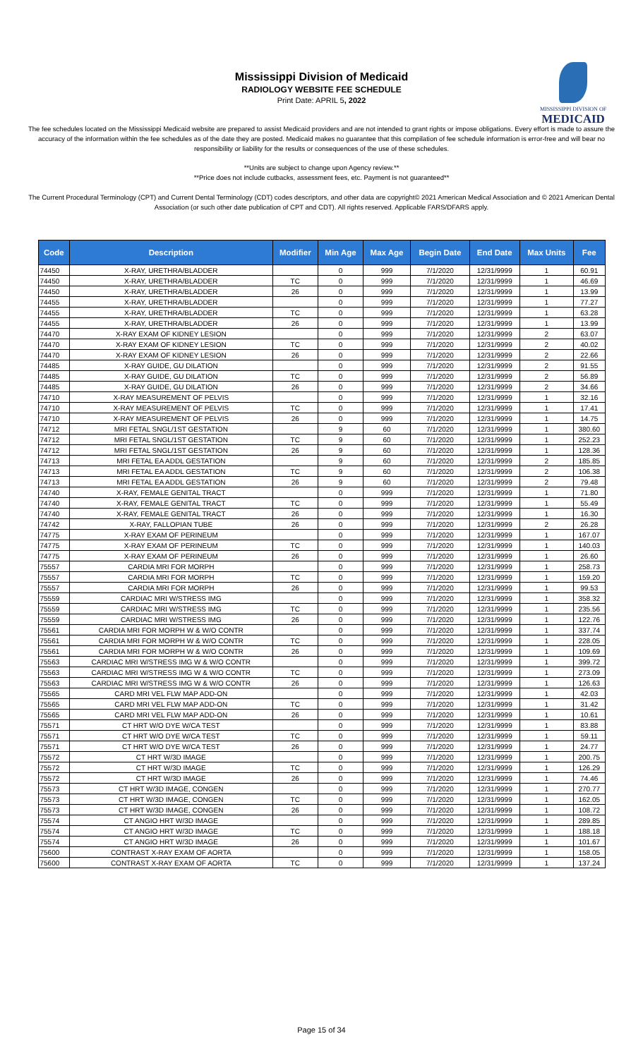Mississippi Division of Medicaid
RADIOLOGY WEBSITE FEE SCHEDULE
Print Date: APRIL 5, 2022
MISSISSIPPI DIVISION OF
MEDICAID
The fee schedules located on the Mississippi Medicaid website are prepared to assist Medicaid providers and are not intended to grant rights or impose obligations. Every effort is made to assure the accuracy of the information within the fee schedules as of the date they are posted. Medicaid makes no guarantee that this compilation of fee schedule information is error-free and will bear no responsibility or liability for the results or consequences of the use of these schedules.
**Units are subject to change upon Agency review.**
**Price does not include cutbacks, assessment fees, etc. Payment is not guaranteed**
The Current Procedural Terminology (CPT) and Current Dental Terminology (CDT) codes descriptors, and other data are copyright© 2021 American Medical Association and © 2021 American Dental Association (or such other date publication of CPT and CDT). All rights reserved. Applicable FARS/DFARS apply.
| Code | Description | Modifier | Min Age | Max Age | Begin Date | End Date | Max Units | Fee |
| --- | --- | --- | --- | --- | --- | --- | --- | --- |
| 74450 | X-RAY, URETHRA/BLADDER | | 0 | 999 | 7/1/2020 | 12/31/9999 | 1 | 60.91 |
| 74450 | X-RAY, URETHRA/BLADDER | TC | 0 | 999 | 7/1/2020 | 12/31/9999 | 1 | 46.69 |
| 74450 | X-RAY, URETHRA/BLADDER | 26 | 0 | 999 | 7/1/2020 | 12/31/9999 | 1 | 13.99 |
| 74455 | X-RAY, URETHRA/BLADDER | | 0 | 999 | 7/1/2020 | 12/31/9999 | 1 | 77.27 |
| 74455 | X-RAY, URETHRA/BLADDER | TC | 0 | 999 | 7/1/2020 | 12/31/9999 | 1 | 63.28 |
| 74455 | X-RAY, URETHRA/BLADDER | 26 | 0 | 999 | 7/1/2020 | 12/31/9999 | 1 | 13.99 |
| 74470 | X-RAY EXAM OF KIDNEY LESION | | 0 | 999 | 7/1/2020 | 12/31/9999 | 2 | 63.07 |
| 74470 | X-RAY EXAM OF KIDNEY LESION | TC | 0 | 999 | 7/1/2020 | 12/31/9999 | 2 | 40.02 |
| 74470 | X-RAY EXAM OF KIDNEY LESION | 26 | 0 | 999 | 7/1/2020 | 12/31/9999 | 2 | 22.66 |
| 74485 | X-RAY GUIDE, GU DILATION | | 0 | 999 | 7/1/2020 | 12/31/9999 | 2 | 91.55 |
| 74485 | X-RAY GUIDE, GU DILATION | TC | 0 | 999 | 7/1/2020 | 12/31/9999 | 2 | 56.89 |
| 74485 | X-RAY GUIDE, GU DILATION | 26 | 0 | 999 | 7/1/2020 | 12/31/9999 | 2 | 34.66 |
| 74710 | X-RAY MEASUREMENT OF PELVIS | | 0 | 999 | 7/1/2020 | 12/31/9999 | 1 | 32.16 |
| 74710 | X-RAY MEASUREMENT OF PELVIS | TC | 0 | 999 | 7/1/2020 | 12/31/9999 | 1 | 17.41 |
| 74710 | X-RAY MEASUREMENT OF PELVIS | 26 | 0 | 999 | 7/1/2020 | 12/31/9999 | 1 | 14.75 |
| 74712 | MRI FETAL SNGL/1ST GESTATION | | 9 | 60 | 7/1/2020 | 12/31/9999 | 1 | 380.60 |
| 74712 | MRI FETAL SNGL/1ST GESTATION | TC | 9 | 60 | 7/1/2020 | 12/31/9999 | 1 | 252.23 |
| 74712 | MRI FETAL SNGL/1ST GESTATION | 26 | 9 | 60 | 7/1/2020 | 12/31/9999 | 1 | 128.36 |
| 74713 | MRI FETAL EA ADDL GESTATION | | 9 | 60 | 7/1/2020 | 12/31/9999 | 2 | 185.85 |
| 74713 | MRI FETAL EA ADDL GESTATION | TC | 9 | 60 | 7/1/2020 | 12/31/9999 | 2 | 106.38 |
| 74713 | MRI FETAL EA ADDL GESTATION | 26 | 9 | 60 | 7/1/2020 | 12/31/9999 | 2 | 79.48 |
| 74740 | X-RAY, FEMALE GENITAL TRACT | | 0 | 999 | 7/1/2020 | 12/31/9999 | 1 | 71.80 |
| 74740 | X-RAY, FEMALE GENITAL TRACT | TC | 0 | 999 | 7/1/2020 | 12/31/9999 | 1 | 55.49 |
| 74740 | X-RAY, FEMALE GENITAL TRACT | 26 | 0 | 999 | 7/1/2020 | 12/31/9999 | 1 | 16.30 |
| 74742 | X-RAY, FALLOPIAN TUBE | 26 | 0 | 999 | 7/1/2020 | 12/31/9999 | 2 | 26.28 |
| 74775 | X-RAY EXAM OF PERINEUM | | 0 | 999 | 7/1/2020 | 12/31/9999 | 1 | 167.07 |
| 74775 | X-RAY EXAM OF PERINEUM | TC | 0 | 999 | 7/1/2020 | 12/31/9999 | 1 | 140.03 |
| 74775 | X-RAY EXAM OF PERINEUM | 26 | 0 | 999 | 7/1/2020 | 12/31/9999 | 1 | 26.60 |
| 75557 | CARDIA MRI FOR MORPH | | 0 | 999 | 7/1/2020 | 12/31/9999 | 1 | 258.73 |
| 75557 | CARDIA MRI FOR MORPH | TC | 0 | 999 | 7/1/2020 | 12/31/9999 | 1 | 159.20 |
| 75557 | CARDIA MRI FOR MORPH | 26 | 0 | 999 | 7/1/2020 | 12/31/9999 | 1 | 99.53 |
| 75559 | CARDIAC MRI W/STRESS IMG | | 0 | 999 | 7/1/2020 | 12/31/9999 | 1 | 358.32 |
| 75559 | CARDIAC MRI W/STRESS IMG | TC | 0 | 999 | 7/1/2020 | 12/31/9999 | 1 | 235.56 |
| 75559 | CARDIAC MRI W/STRESS IMG | 26 | 0 | 999 | 7/1/2020 | 12/31/9999 | 1 | 122.76 |
| 75561 | CARDIA MRI FOR MORPH W & W/O CONTR | | 0 | 999 | 7/1/2020 | 12/31/9999 | 1 | 337.74 |
| 75561 | CARDIA MRI FOR MORPH W & W/O CONTR | TC | 0 | 999 | 7/1/2020 | 12/31/9999 | 1 | 228.05 |
| 75561 | CARDIA MRI FOR MORPH W & W/O CONTR | 26 | 0 | 999 | 7/1/2020 | 12/31/9999 | 1 | 109.69 |
| 75563 | CARDIAC MRI W/STRESS IMG W & W/O CONTR | | 0 | 999 | 7/1/2020 | 12/31/9999 | 1 | 399.72 |
| 75563 | CARDIAC MRI W/STRESS IMG W & W/O CONTR | TC | 0 | 999 | 7/1/2020 | 12/31/9999 | 1 | 273.09 |
| 75563 | CARDIAC MRI W/STRESS IMG W & W/O CONTR | 26 | 0 | 999 | 7/1/2020 | 12/31/9999 | 1 | 126.63 |
| 75565 | CARD MRI VEL FLW MAP ADD-ON | | 0 | 999 | 7/1/2020 | 12/31/9999 | 1 | 42.03 |
| 75565 | CARD MRI VEL FLW MAP ADD-ON | TC | 0 | 999 | 7/1/2020 | 12/31/9999 | 1 | 31.42 |
| 75565 | CARD MRI VEL FLW MAP ADD-ON | 26 | 0 | 999 | 7/1/2020 | 12/31/9999 | 1 | 10.61 |
| 75571 | CT HRT W/O DYE W/CA TEST | | 0 | 999 | 7/1/2020 | 12/31/9999 | 1 | 83.88 |
| 75571 | CT HRT W/O DYE W/CA TEST | TC | 0 | 999 | 7/1/2020 | 12/31/9999 | 1 | 59.11 |
| 75571 | CT HRT W/O DYE W/CA TEST | 26 | 0 | 999 | 7/1/2020 | 12/31/9999 | 1 | 24.77 |
| 75572 | CT HRT W/3D IMAGE | | 0 | 999 | 7/1/2020 | 12/31/9999 | 1 | 200.75 |
| 75572 | CT HRT W/3D IMAGE | TC | 0 | 999 | 7/1/2020 | 12/31/9999 | 1 | 126.29 |
| 75572 | CT HRT W/3D IMAGE | 26 | 0 | 999 | 7/1/2020 | 12/31/9999 | 1 | 74.46 |
| 75573 | CT HRT W/3D IMAGE, CONGEN | | 0 | 999 | 7/1/2020 | 12/31/9999 | 1 | 270.77 |
| 75573 | CT HRT W/3D IMAGE, CONGEN | TC | 0 | 999 | 7/1/2020 | 12/31/9999 | 1 | 162.05 |
| 75573 | CT HRT W/3D IMAGE, CONGEN | 26 | 0 | 999 | 7/1/2020 | 12/31/9999 | 1 | 108.72 |
| 75574 | CT ANGIO HRT W/3D IMAGE | | 0 | 999 | 7/1/2020 | 12/31/9999 | 1 | 289.85 |
| 75574 | CT ANGIO HRT W/3D IMAGE | TC | 0 | 999 | 7/1/2020 | 12/31/9999 | 1 | 188.18 |
| 75574 | CT ANGIO HRT W/3D IMAGE | 26 | 0 | 999 | 7/1/2020 | 12/31/9999 | 1 | 101.67 |
| 75600 | CONTRAST X-RAY EXAM OF AORTA | | 0 | 999 | 7/1/2020 | 12/31/9999 | 1 | 158.05 |
| 75600 | CONTRAST X-RAY EXAM OF AORTA | TC | 0 | 999 | 7/1/2020 | 12/31/9999 | 1 | 137.24 |
Page 15 of 34